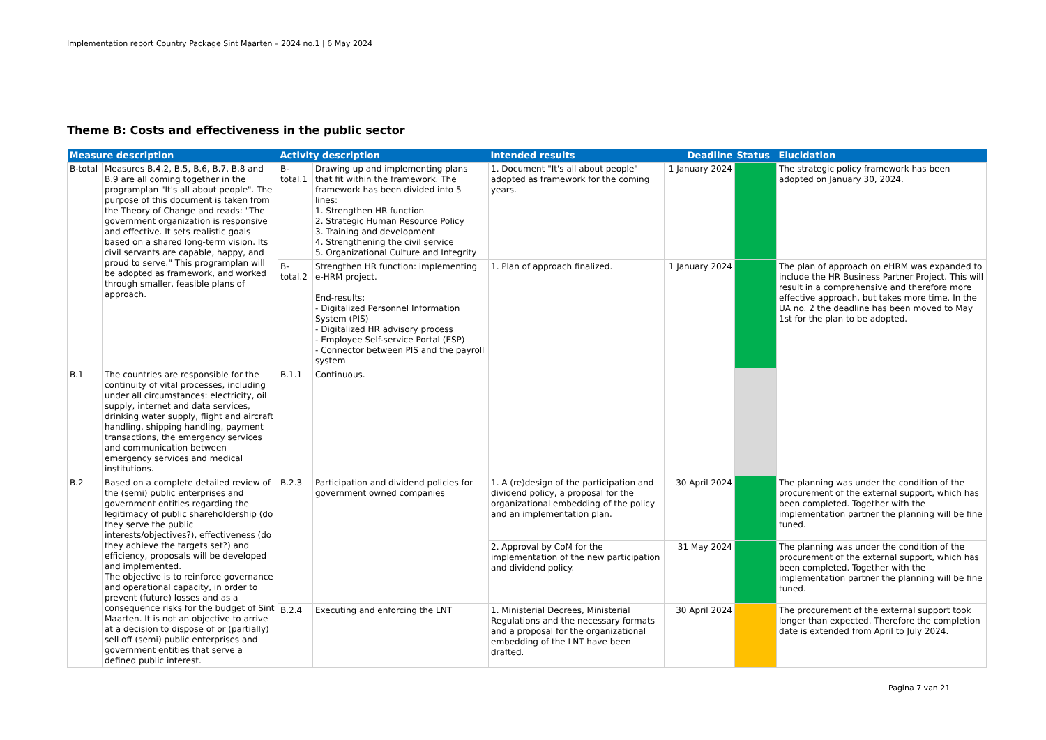Implementation report Country Package Sint Maarten – 2024 no.1 | 6 May 2024
Theme B: Costs and effectiveness in the public sector
| Measure description | | Activity description | | Intended results | Deadline | Status | Elucidation |
| --- | --- | --- | --- | --- | --- | --- | --- |
| B-total | Measures B.4.2, B.5, B.6, B.7, B.8 and B.9 are all coming together in the programplan "It's all about people". The purpose of this document is taken from the Theory of Change and reads: "The government organization is responsive and effective. It sets realistic goals based on a shared long-term vision. Its civil servants are capable, happy, and proud to serve." This programplan will be adopted as framework, and worked through smaller, feasible plans of approach. | B-total.1 | Drawing up and implementing plans that fit within the framework. The framework has been divided into 5 lines: 1. Strengthen HR function 2. Strategic Human Resource Policy 3. Training and development 4. Strengthening the civil service 5. Organizational Culture and Integrity | 1. Document "It's all about people" adopted as framework for the coming years. | 1 January 2024 | | The strategic policy framework has been adopted on January 30, 2024. |
| | | B-total.2 | Strengthen HR function: implementing e-HRM project. End-results: - Digitalized Personnel Information System (PIS) - Digitalized HR advisory process - Employee Self-service Portal (ESP) - Connector between PIS and the payroll system | 1. Plan of approach finalized. | 1 January 2024 | | The plan of approach on eHRM was expanded to include the HR Business Partner Project. This will result in a comprehensive and therefore more effective approach, but takes more time. In the UA no. 2 the deadline has been moved to May 1st for the plan to be adopted. |
| B.1 | The countries are responsible for the continuity of vital processes, including under all circumstances: electricity, oil supply, internet and data services, drinking water supply, flight and aircraft handling, shipping handling, payment transactions, the emergency services and communication between emergency services and medical institutions. | B.1.1 | Continuous. | | | | |
| B.2 | Based on a complete detailed review of the (semi) public enterprises and government entities regarding the legitimacy of public shareholdership (do they serve the public interests/objectives?), effectiveness (do they achieve the targets set?) and efficiency, proposals will be developed and implemented. The objective is to reinforce governance and operational capacity, in order to prevent (future) losses and as a consequence risks for the budget of Sint Maarten. It is not an objective to arrive at a decision to dispose of or (partially) sell off (semi) public enterprises and government entities that serve a defined public interest. | B.2.3 | Participation and dividend policies for government owned companies | 1. A (re)design of the participation and dividend policy, a proposal for the organizational embedding of the policy and an implementation plan. | 30 April 2024 | | The planning was under the condition of the procurement of the external support, which has been completed. Together with the implementation partner the planning will be fine tuned. |
| | | | | 2. Approval by CoM for the implementation of the new participation and dividend policy. | 31 May 2024 | | The planning was under the condition of the procurement of the external support, which has been completed. Together with the implementation partner the planning will be fine tuned. |
| | | B.2.4 | Executing and enforcing the LNT | 1. Ministerial Decrees, Ministerial Regulations and the necessary formats and a proposal for the organizational embedding of the LNT have been drafted. | 30 April 2024 | | The procurement of the external support took longer than expected. Therefore the completion date is extended from April to July 2024. |
Pagina 7 van 21